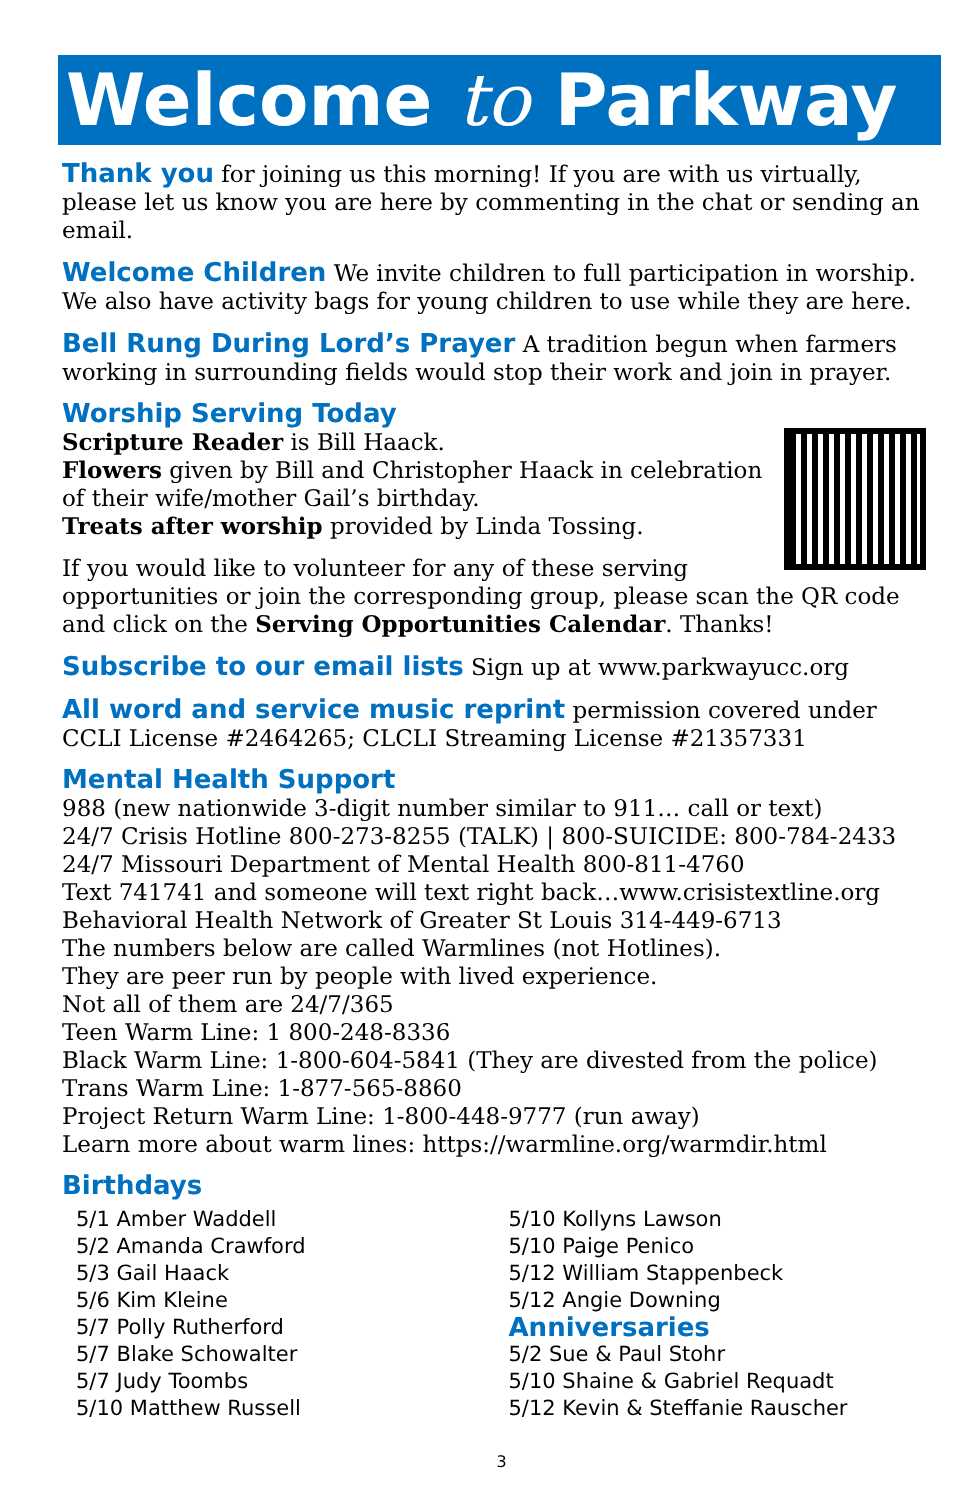Welcome to Parkway
Thank you for joining us this morning! If you are with us virtually, please let us know you are here by commenting in the chat or sending an email.
Welcome Children We invite children to full participation in worship. We also have activity bags for young children to use while they are here.
Bell Rung During Lord’s Prayer A tradition begun when farmers working in surrounding fields would stop their work and join in prayer.
Worship Serving Today
Scripture Reader is Bill Haack.
Flowers given by Bill and Christopher Haack in celebration of their wife/mother Gail’s birthday.
Treats after worship provided by Linda Tossing.
If you would like to volunteer for any of these serving opportunities or join the corresponding group, please scan the QR code and click on the Serving Opportunities Calendar. Thanks!
Subscribe to our email lists Sign up at www.parkwayucc.org
All word and service music reprint permission covered under CCLI License #2464265; CLCLI Streaming License #21357331
Mental Health Support
988 (new nationwide 3-digit number similar to 911… call or text)
24/7 Crisis Hotline 800-273-8255 (TALK) | 800-SUICIDE: 800-784-2433
24/7 Missouri Department of Mental Health 800-811-4760
Text 741741 and someone will text right back…www.crisistextline.org
Behavioral Health Network of Greater St Louis 314-449-6713
The numbers below are called Warmlines (not Hotlines).
They are peer run by people with lived experience.
Not all of them are 24/7/365
Teen Warm Line: 1 800-248-8336
Black Warm Line: 1-800-604-5841 (They are divested from the police)
Trans Warm Line: 1-877-565-8860
Project Return Warm Line: 1-800-448-9777 (run away)
Learn more about warm lines: https://warmline.org/warmdir.html
Birthdays
5/1 Amber Waddell
5/2 Amanda Crawford
5/3 Gail Haack
5/6 Kim Kleine
5/7 Polly Rutherford
5/7 Blake Schowalter
5/7 Judy Toombs
5/10 Matthew Russell
5/10 Kollyns Lawson
5/10 Paige Penico
5/12 William Stappenbeck
5/12 Angie Downing
Anniversaries
5/2 Sue & Paul Stohr
5/10 Shaine & Gabriel Requadt
5/12 Kevin & Steffanie Rauscher
3